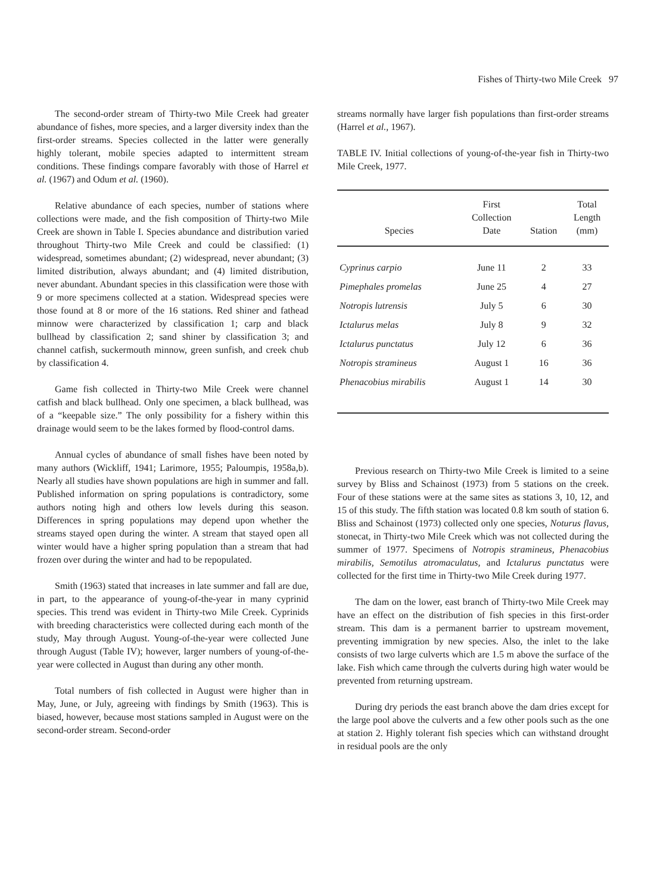Fishes of Thirty-two Mile Creek 97
The second-order stream of Thirty-two Mile Creek had greater abundance of fishes, more species, and a larger diversity index than the first-order streams. Species collected in the latter were generally highly tolerant, mobile species adapted to intermittent stream conditions. These findings compare favorably with those of Harrel et al. (1967) and Odum et al. (1960).
Relative abundance of each species, number of stations where collections were made, and the fish composition of Thirty-two Mile Creek are shown in Table I. Species abundance and distribution varied throughout Thirty-two Mile Creek and could be classified: (1) widespread, sometimes abundant; (2) widespread, never abundant; (3) limited distribution, always abundant; and (4) limited distribution, never abundant. Abundant species in this classification were those with 9 or more specimens collected at a station. Widespread species were those found at 8 or more of the 16 stations. Red shiner and fathead minnow were characterized by classification 1; carp and black bullhead by classification 2; sand shiner by classification 3; and channel catfish, suckermouth minnow, green sunfish, and creek chub by classification 4.
Game fish collected in Thirty-two Mile Creek were channel catfish and black bullhead. Only one specimen, a black bullhead, was of a “keepable size.” The only possibility for a fishery within this drainage would seem to be the lakes formed by flood-control dams.
Annual cycles of abundance of small fishes have been noted by many authors (Wickliff, 1941; Larimore, 1955; Paloumpis, 1958a,b). Nearly all studies have shown populations are high in summer and fall. Published information on spring populations is contradictory, some authors noting high and others low levels during this season. Differences in spring populations may depend upon whether the streams stayed open during the winter. A stream that stayed open all winter would have a higher spring population than a stream that had frozen over during the winter and had to be repopulated.
Smith (1963) stated that increases in late summer and fall are due, in part, to the appearance of young-of-the-year in many cyprinid species. This trend was evident in Thirty-two Mile Creek. Cyprinids with breeding characteristics were collected during each month of the study, May through August. Young-of-the-year were collected June through August (Table IV); however, larger numbers of young-of-the-year were collected in August than during any other month.
Total numbers of fish collected in August were higher than in May, June, or July, agreeing with findings by Smith (1963). This is biased, however, because most stations sampled in August were on the second-order stream. Second-order
streams normally have larger fish populations than first-order streams (Harrel et al., 1967).
TABLE IV. Initial collections of young-of-the-year fish in Thirty-two Mile Creek, 1977.
| Species | First Collection Date | Station | Total Length (mm) |
| --- | --- | --- | --- |
| Cyprinus carpio | June 11 | 2 | 33 |
| Pimephales promelas | June 25 | 4 | 27 |
| Notropis lutrensis | July 5 | 6 | 30 |
| Ictalurus melas | July 8 | 9 | 32 |
| Ictalurus punctatus | July 12 | 6 | 36 |
| Notropis stramineus | August 1 | 16 | 36 |
| Phenacobius mirabilis | August 1 | 14 | 30 |
Previous research on Thirty-two Mile Creek is limited to a seine survey by Bliss and Schainost (1973) from 5 stations on the creek. Four of these stations were at the same sites as stations 3, 10, 12, and 15 of this study. The fifth station was located 0.8 km south of station 6. Bliss and Schainost (1973) collected only one species, Noturus flavus, stonecat, in Thirty-two Mile Creek which was not collected during the summer of 1977. Specimens of Notropis stramineus, Phenacobius mirabilis, Semotilus atromaculatus, and Ictalurus punctatus were collected for the first time in Thirty-two Mile Creek during 1977.
The dam on the lower, east branch of Thirty-two Mile Creek may have an effect on the distribution of fish species in this first-order stream. This dam is a permanent barrier to upstream movement, preventing immigration by new species. Also, the inlet to the lake consists of two large culverts which are 1.5 m above the surface of the lake. Fish which came through the culverts during high water would be prevented from returning upstream.
During dry periods the east branch above the dam dries except for the large pool above the culverts and a few other pools such as the one at station 2. Highly tolerant fish species which can withstand drought in residual pools are the only